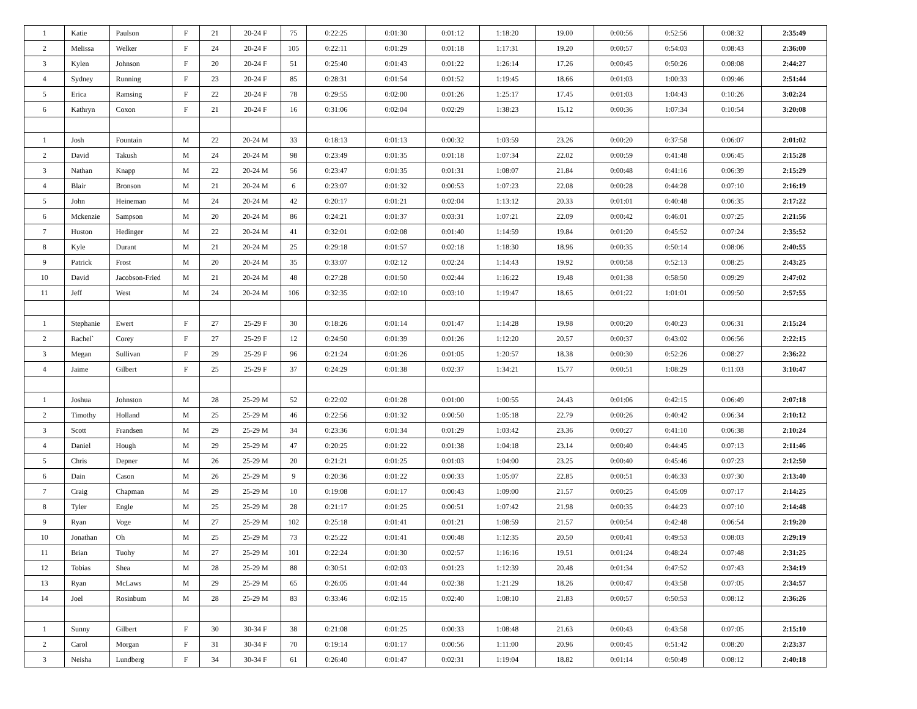| 1 | Katie | Paulson | F | 21 | 20-24 F | 75 | 0:22:25 | 0:01:30 | 0:01:12 | 1:18:20 | 19.00 | 0:00:56 | 0:52:56 | 0:08:32 | 2:35:49 |
| 2 | Melissa | Welker | F | 24 | 20-24 F | 105 | 0:22:11 | 0:01:29 | 0:01:18 | 1:17:31 | 19.20 | 0:00:57 | 0:54:03 | 0:08:43 | 2:36:00 |
| 3 | Kylen | Johnson | F | 20 | 20-24 F | 51 | 0:25:40 | 0:01:43 | 0:01:22 | 1:26:14 | 17.26 | 0:00:45 | 0:50:26 | 0:08:08 | 2:44:27 |
| 4 | Sydney | Running | F | 23 | 20-24 F | 85 | 0:28:31 | 0:01:54 | 0:01:52 | 1:19:45 | 18.66 | 0:01:03 | 1:00:33 | 0:09:46 | 2:51:44 |
| 5 | Erica | Ramsing | F | 22 | 20-24 F | 78 | 0:29:55 | 0:02:00 | 0:01:26 | 1:25:17 | 17.45 | 0:01:03 | 1:04:43 | 0:10:26 | 3:02:24 |
| 6 | Kathryn | Coxon | F | 21 | 20-24 F | 16 | 0:31:06 | 0:02:04 | 0:02:29 | 1:38:23 | 15.12 | 0:00:36 | 1:07:34 | 0:10:54 | 3:20:08 |
| 1 | Josh | Fountain | M | 22 | 20-24 M | 33 | 0:18:13 | 0:01:13 | 0:00:32 | 1:03:59 | 23.26 | 0:00:20 | 0:37:58 | 0:06:07 | 2:01:02 |
| 2 | David | Takush | M | 24 | 20-24 M | 98 | 0:23:49 | 0:01:35 | 0:01:18 | 1:07:34 | 22.02 | 0:00:59 | 0:41:48 | 0:06:45 | 2:15:28 |
| 3 | Nathan | Knapp | M | 22 | 20-24 M | 56 | 0:23:47 | 0:01:35 | 0:01:31 | 1:08:07 | 21.84 | 0:00:48 | 0:41:16 | 0:06:39 | 2:15:29 |
| 4 | Blair | Bronson | M | 21 | 20-24 M | 6 | 0:23:07 | 0:01:32 | 0:00:53 | 1:07:23 | 22.08 | 0:00:28 | 0:44:28 | 0:07:10 | 2:16:19 |
| 5 | John | Heineman | M | 24 | 20-24 M | 42 | 0:20:17 | 0:01:21 | 0:02:04 | 1:13:12 | 20.33 | 0:01:01 | 0:40:48 | 0:06:35 | 2:17:22 |
| 6 | Mckenzie | Sampson | M | 20 | 20-24 M | 86 | 0:24:21 | 0:01:37 | 0:03:31 | 1:07:21 | 22.09 | 0:00:42 | 0:46:01 | 0:07:25 | 2:21:56 |
| 7 | Huston | Hedinger | M | 22 | 20-24 M | 41 | 0:32:01 | 0:02:08 | 0:01:40 | 1:14:59 | 19.84 | 0:01:20 | 0:45:52 | 0:07:24 | 2:35:52 |
| 8 | Kyle | Durant | M | 21 | 20-24 M | 25 | 0:29:18 | 0:01:57 | 0:02:18 | 1:18:30 | 18.96 | 0:00:35 | 0:50:14 | 0:08:06 | 2:40:55 |
| 9 | Patrick | Frost | M | 20 | 20-24 M | 35 | 0:33:07 | 0:02:12 | 0:02:24 | 1:14:43 | 19.92 | 0:00:58 | 0:52:13 | 0:08:25 | 2:43:25 |
| 10 | David | Jacobson-Fried | M | 21 | 20-24 M | 48 | 0:27:28 | 0:01:50 | 0:02:44 | 1:16:22 | 19.48 | 0:01:38 | 0:58:50 | 0:09:29 | 2:47:02 |
| 11 | Jeff | West | M | 24 | 20-24 M | 106 | 0:32:35 | 0:02:10 | 0:03:10 | 1:19:47 | 18.65 | 0:01:22 | 1:01:01 | 0:09:50 | 2:57:55 |
| 1 | Stephanie | Ewert | F | 27 | 25-29 F | 30 | 0:18:26 | 0:01:14 | 0:01:47 | 1:14:28 | 19.98 | 0:00:20 | 0:40:23 | 0:06:31 | 2:15:24 |
| 2 | Rachel` | Corey | F | 27 | 25-29 F | 12 | 0:24:50 | 0:01:39 | 0:01:26 | 1:12:20 | 20.57 | 0:00:37 | 0:43:02 | 0:06:56 | 2:22:15 |
| 3 | Megan | Sullivan | F | 29 | 25-29 F | 96 | 0:21:24 | 0:01:26 | 0:01:05 | 1:20:57 | 18.38 | 0:00:30 | 0:52:26 | 0:08:27 | 2:36:22 |
| 4 | Jaime | Gilbert | F | 25 | 25-29 F | 37 | 0:24:29 | 0:01:38 | 0:02:37 | 1:34:21 | 15.77 | 0:00:51 | 1:08:29 | 0:11:03 | 3:10:47 |
| 1 | Joshua | Johnston | M | 28 | 25-29 M | 52 | 0:22:02 | 0:01:28 | 0:01:00 | 1:00:55 | 24.43 | 0:01:06 | 0:42:15 | 0:06:49 | 2:07:18 |
| 2 | Timothy | Holland | M | 25 | 25-29 M | 46 | 0:22:56 | 0:01:32 | 0:00:50 | 1:05:18 | 22.79 | 0:00:26 | 0:40:42 | 0:06:34 | 2:10:12 |
| 3 | Scott | Frandsen | M | 29 | 25-29 M | 34 | 0:23:36 | 0:01:34 | 0:01:29 | 1:03:42 | 23.36 | 0:00:27 | 0:41:10 | 0:06:38 | 2:10:24 |
| 4 | Daniel | Hough | M | 29 | 25-29 M | 47 | 0:20:25 | 0:01:22 | 0:01:38 | 1:04:18 | 23.14 | 0:00:40 | 0:44:45 | 0:07:13 | 2:11:46 |
| 5 | Chris | Depner | M | 26 | 25-29 M | 20 | 0:21:21 | 0:01:25 | 0:01:03 | 1:04:00 | 23.25 | 0:00:40 | 0:45:46 | 0:07:23 | 2:12:50 |
| 6 | Dain | Cason | M | 26 | 25-29 M | 9 | 0:20:36 | 0:01:22 | 0:00:33 | 1:05:07 | 22.85 | 0:00:51 | 0:46:33 | 0:07:30 | 2:13:40 |
| 7 | Craig | Chapman | M | 29 | 25-29 M | 10 | 0:19:08 | 0:01:17 | 0:00:43 | 1:09:00 | 21.57 | 0:00:25 | 0:45:09 | 0:07:17 | 2:14:25 |
| 8 | Tyler | Engle | M | 25 | 25-29 M | 28 | 0:21:17 | 0:01:25 | 0:00:51 | 1:07:42 | 21.98 | 0:00:35 | 0:44:23 | 0:07:10 | 2:14:48 |
| 9 | Ryan | Voge | M | 27 | 25-29 M | 102 | 0:25:18 | 0:01:41 | 0:01:21 | 1:08:59 | 21.57 | 0:00:54 | 0:42:48 | 0:06:54 | 2:19:20 |
| 10 | Jonathan | Oh | M | 25 | 25-29 M | 73 | 0:25:22 | 0:01:41 | 0:00:48 | 1:12:35 | 20.50 | 0:00:41 | 0:49:53 | 0:08:03 | 2:29:19 |
| 11 | Brian | Tuohy | M | 27 | 25-29 M | 101 | 0:22:24 | 0:01:30 | 0:02:57 | 1:16:16 | 19.51 | 0:01:24 | 0:48:24 | 0:07:48 | 2:31:25 |
| 12 | Tobias | Shea | M | 28 | 25-29 M | 88 | 0:30:51 | 0:02:03 | 0:01:23 | 1:12:39 | 20.48 | 0:01:34 | 0:47:52 | 0:07:43 | 2:34:19 |
| 13 | Ryan | McLaws | M | 29 | 25-29 M | 65 | 0:26:05 | 0:01:44 | 0:02:38 | 1:21:29 | 18.26 | 0:00:47 | 0:43:58 | 0:07:05 | 2:34:57 |
| 14 | Joel | Rosinbum | M | 28 | 25-29 M | 83 | 0:33:46 | 0:02:15 | 0:02:40 | 1:08:10 | 21.83 | 0:00:57 | 0:50:53 | 0:08:12 | 2:36:26 |
| 1 | Sunny | Gilbert | F | 30 | 30-34 F | 38 | 0:21:08 | 0:01:25 | 0:00:33 | 1:08:48 | 21.63 | 0:00:43 | 0:43:58 | 0:07:05 | 2:15:10 |
| 2 | Carol | Morgan | F | 31 | 30-34 F | 70 | 0:19:14 | 0:01:17 | 0:00:56 | 1:11:00 | 20.96 | 0:00:45 | 0:51:42 | 0:08:20 | 2:23:37 |
| 3 | Neisha | Lundberg | F | 34 | 30-34 F | 61 | 0:26:40 | 0:01:47 | 0:02:31 | 1:19:04 | 18.82 | 0:01:14 | 0:50:49 | 0:08:12 | 2:40:18 |